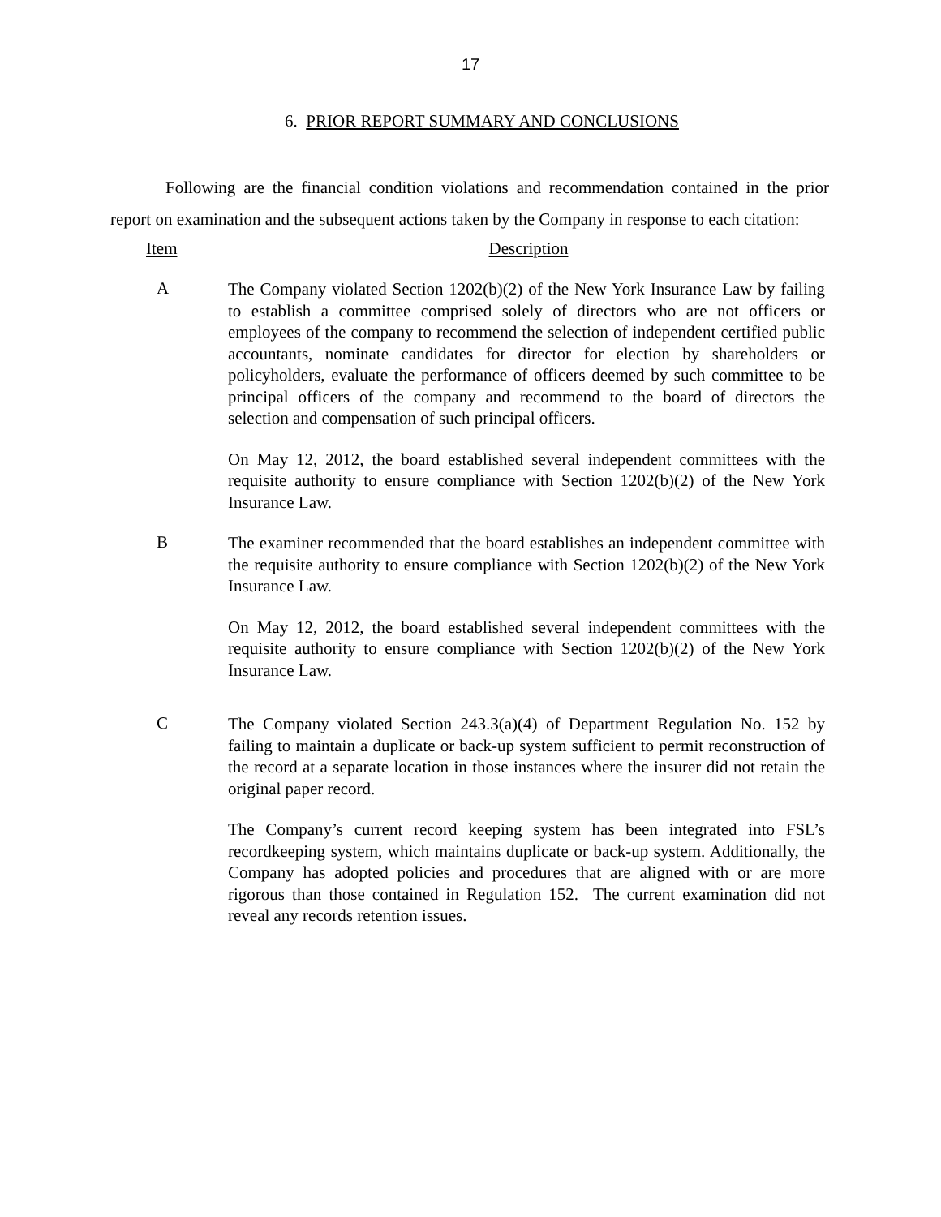17
6. PRIOR REPORT SUMMARY AND CONCLUSIONS
Following are the financial condition violations and recommendation contained in the prior report on examination and the subsequent actions taken by the Company in response to each citation:
Item Description
A
The Company violated Section 1202(b)(2) of the New York Insurance Law by failing to establish a committee comprised solely of directors who are not officers or employees of the company to recommend the selection of independent certified public accountants, nominate candidates for director for election by shareholders or policyholders, evaluate the performance of officers deemed by such committee to be principal officers of the company and recommend to the board of directors the selection and compensation of such principal officers.
On May 12, 2012, the board established several independent committees with the requisite authority to ensure compliance with Section 1202(b)(2) of the New York Insurance Law.
B
The examiner recommended that the board establishes an independent committee with the requisite authority to ensure compliance with Section 1202(b)(2) of the New York Insurance Law.
On May 12, 2012, the board established several independent committees with the requisite authority to ensure compliance with Section 1202(b)(2) of the New York Insurance Law.
C
The Company violated Section 243.3(a)(4) of Department Regulation No. 152 by failing to maintain a duplicate or back-up system sufficient to permit reconstruction of the record at a separate location in those instances where the insurer did not retain the original paper record.
The Company’s current record keeping system has been integrated into FSL’s recordkeeping system, which maintains duplicate or back-up system. Additionally, the Company has adopted policies and procedures that are aligned with or are more rigorous than those contained in Regulation 152. The current examination did not reveal any records retention issues.